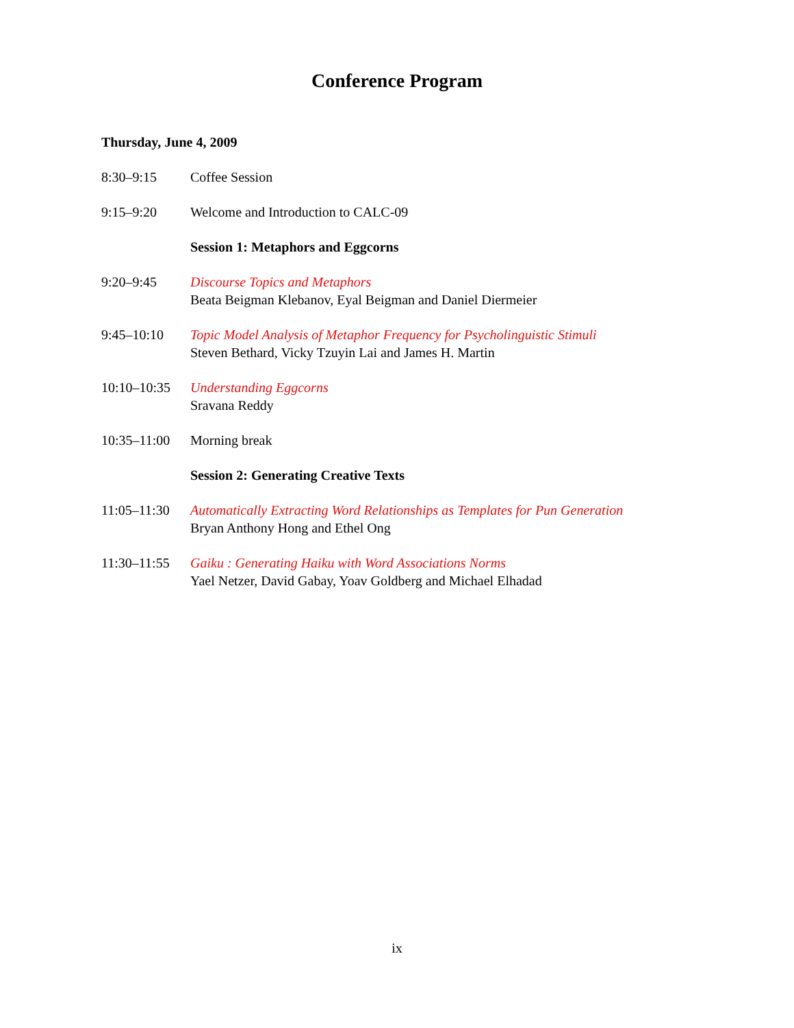Conference Program
Thursday, June 4, 2009
| 8:30–9:15 | Coffee Session |
| 9:15–9:20 | Welcome and Introduction to CALC-09 |
| | Session 1: Metaphors and Eggcorns |
| 9:20–9:45 | Discourse Topics and Metaphors Beata Beigman Klebanov, Eyal Beigman and Daniel Diermeier |
| 9:45–10:10 | Topic Model Analysis of Metaphor Frequency for Psycholinguistic Stimuli Steven Bethard, Vicky Tzuyin Lai and James H. Martin |
| 10:10–10:35 | Understanding Eggcorns Sravana Reddy |
| 10:35–11:00 | Morning break |
| | Session 2: Generating Creative Texts |
| 11:05–11:30 | Automatically Extracting Word Relationships as Templates for Pun Generation Bryan Anthony Hong and Ethel Ong |
| 11:30–11:55 | Gaiku : Generating Haiku with Word Associations Norms Yael Netzer, David Gabay, Yoav Goldberg and Michael Elhadad |
ix